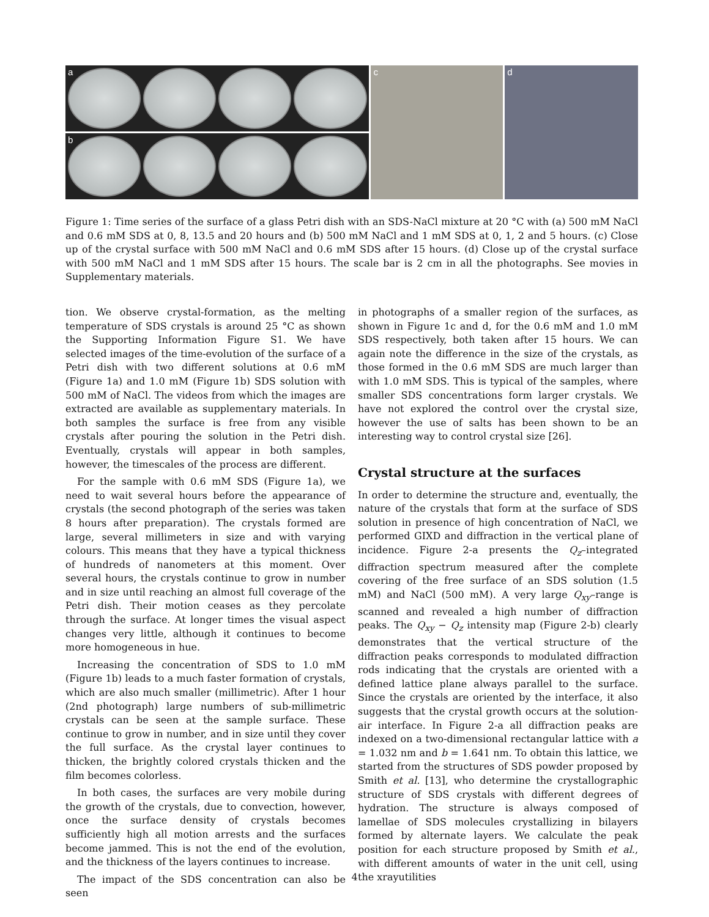a
b
c
d
Figure 1: Time series of the surface of a glass Petri dish with an SDS-NaCl mixture at 20 °C with (a) 500 mM NaCl and 0.6 mM SDS at 0, 8, 13.5 and 20 hours and (b) 500 mM NaCl and 1 mM SDS at 0, 1, 2 and 5 hours. (c) Close up of the crystal surface with 500 mM NaCl and 0.6 mM SDS after 15 hours. (d) Close up of the crystal surface with 500 mM NaCl and 1 mM SDS after 15 hours. The scale bar is 2 cm in all the photographs. See movies in Supplementary materials.
tion. We observe crystal-formation, as the melting temperature of SDS crystals is around 25 °C as shown the Supporting Information Figure S1. We have selected images of the time-evolution of the surface of a Petri dish with two different solutions at 0.6 mM (Figure 1a) and 1.0 mM (Figure 1b) SDS solution with 500 mM of NaCl. The videos from which the images are extracted are available as supplementary materials. In both samples the surface is free from any visible crystals after pouring the solution in the Petri dish. Eventually, crystals will appear in both samples, however, the timescales of the process are different.
For the sample with 0.6 mM SDS (Figure 1a), we need to wait several hours before the appearance of crystals (the second photograph of the series was taken 8 hours after preparation). The crystals formed are large, several millimeters in size and with varying colours. This means that they have a typical thickness of hundreds of nanometers at this moment. Over several hours, the crystals continue to grow in number and in size until reaching an almost full coverage of the Petri dish. Their motion ceases as they percolate through the surface. At longer times the visual aspect changes very little, although it continues to become more homogeneous in hue.
Increasing the concentration of SDS to 1.0 mM (Figure 1b) leads to a much faster formation of crystals, which are also much smaller (millimetric). After 1 hour (2nd photograph) large numbers of sub-millimetric crystals can be seen at the sample surface. These continue to grow in number, and in size until they cover the full surface. As the crystal layer continues to thicken, the brightly colored crystals thicken and the film becomes colorless.
In both cases, the surfaces are very mobile during the growth of the crystals, due to convection, however, once the surface density of crystals becomes sufficiently high all motion arrests and the surfaces become jammed. This is not the end of the evolution, and the thickness of the layers continues to increase.
The impact of the SDS concentration can also be seen
in photographs of a smaller region of the surfaces, as shown in Figure 1c and d, for the 0.6 mM and 1.0 mM SDS respectively, both taken after 15 hours. We can again note the difference in the size of the crystals, as those formed in the 0.6 mM SDS are much larger than with 1.0 mM SDS. This is typical of the samples, where smaller SDS concentrations form larger crystals. We have not explored the control over the crystal size, however the use of salts has been shown to be an interesting way to control crystal size [26].
Crystal structure at the surfaces
In order to determine the structure and, eventually, the nature of the crystals that form at the surface of SDS solution in presence of high concentration of NaCl, we performed GIXD and diffraction in the vertical plane of incidence. Figure 2-a presents the Q<sub>z</sub>–integrated diffraction spectrum measured after the complete covering of the free surface of an SDS solution (1.5 mM) and NaCl (500 mM). A very large Q<sub>xy</sub>–range is scanned and revealed a high number of diffraction peaks. The Q<sub>xy</sub> − Q<sub>z</sub> intensity map (Figure 2-b) clearly demonstrates that the vertical structure of the diffraction peaks corresponds to modulated diffraction rods indicating that the crystals are oriented with a defined lattice plane always parallel to the surface. Since the crystals are oriented by the interface, it also suggests that the crystal growth occurs at the solution-air interface. In Figure 2-a all diffraction peaks are indexed on a two-dimensional rectangular lattice with a = 1.032 nm and b = 1.641 nm. To obtain this lattice, we started from the structures of SDS powder proposed by Smith et al. [13], who determine the crystallographic structure of SDS crystals with different degrees of hydration. The structure is always composed of lamellae of SDS molecules crystallizing in bilayers formed by alternate layers. We calculate the peak position for each structure proposed by Smith et al., with different amounts of water in the unit cell, using the xrayutilities
4